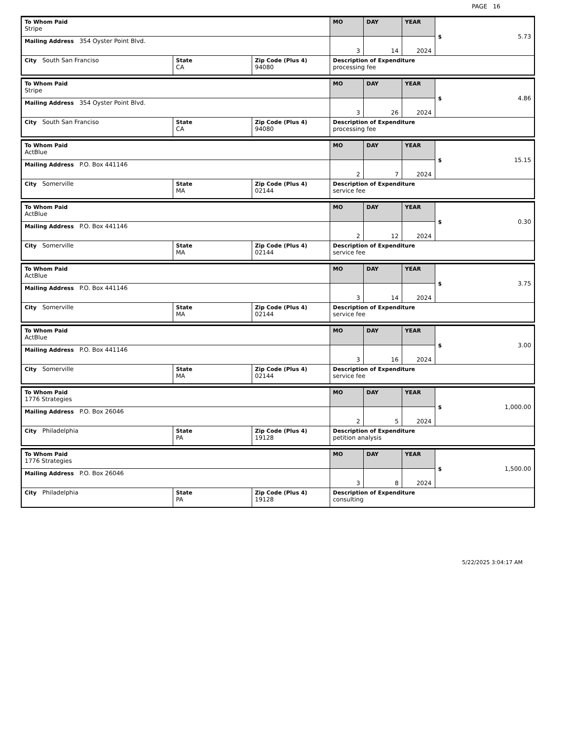PAGE 16
| To Whom Paid Stripe | | | MO | DAY | YEAR | $ 5.73 |
| Mailing Address 354 Oyster Point Blvd. | | | 3 | 14 | 2024 | |
| City South San Franciso | State CA | Zip Code (Plus 4) 94080 | Description of Expenditure processing fee | | | |
| To Whom Paid Stripe | | | MO | DAY | YEAR | $ 4.86 |
| Mailing Address 354 Oyster Point Blvd. | | | 3 | 26 | 2024 | |
| City South San Franciso | State CA | Zip Code (Plus 4) 94080 | Description of Expenditure processing fee | | | |
| To Whom Paid ActBlue | | | MO | DAY | YEAR | $ 15.15 |
| Mailing Address P.O. Box 441146 | | | 2 | 7 | 2024 | |
| City Somerville | State MA | Zip Code (Plus 4) 02144 | Description of Expenditure service fee | | | |
| To Whom Paid ActBlue | | | MO | DAY | YEAR | $ 0.30 |
| Mailing Address P.O. Box 441146 | | | 2 | 12 | 2024 | |
| City Somerville | State MA | Zip Code (Plus 4) 02144 | Description of Expenditure service fee | | | |
| To Whom Paid ActBlue | | | MO | DAY | YEAR | $ 3.75 |
| Mailing Address P.O. Box 441146 | | | 3 | 14 | 2024 | |
| City Somerville | State MA | Zip Code (Plus 4) 02144 | Description of Expenditure service fee | | | |
| To Whom Paid ActBlue | | | MO | DAY | YEAR | $ 3.00 |
| Mailing Address P.O. Box 441146 | | | 3 | 16 | 2024 | |
| City Somerville | State MA | Zip Code (Plus 4) 02144 | Description of Expenditure service fee | | | |
| To Whom Paid 1776 Strategies | | | MO | DAY | YEAR | $ 1,000.00 |
| Mailing Address P.O. Box 26046 | | | 2 | 5 | 2024 | |
| City Philadelphia | State PA | Zip Code (Plus 4) 19128 | Description of Expenditure petition analysis | | | |
| To Whom Paid 1776 Strategies | | | MO | DAY | YEAR | $ 1,500.00 |
| Mailing Address P.O. Box 26046 | | | 3 | 8 | 2024 | |
| City Philadelphia | State PA | Zip Code (Plus 4) 19128 | Description of Expenditure consulting | | | |
5/22/2025 3:04:17 AM